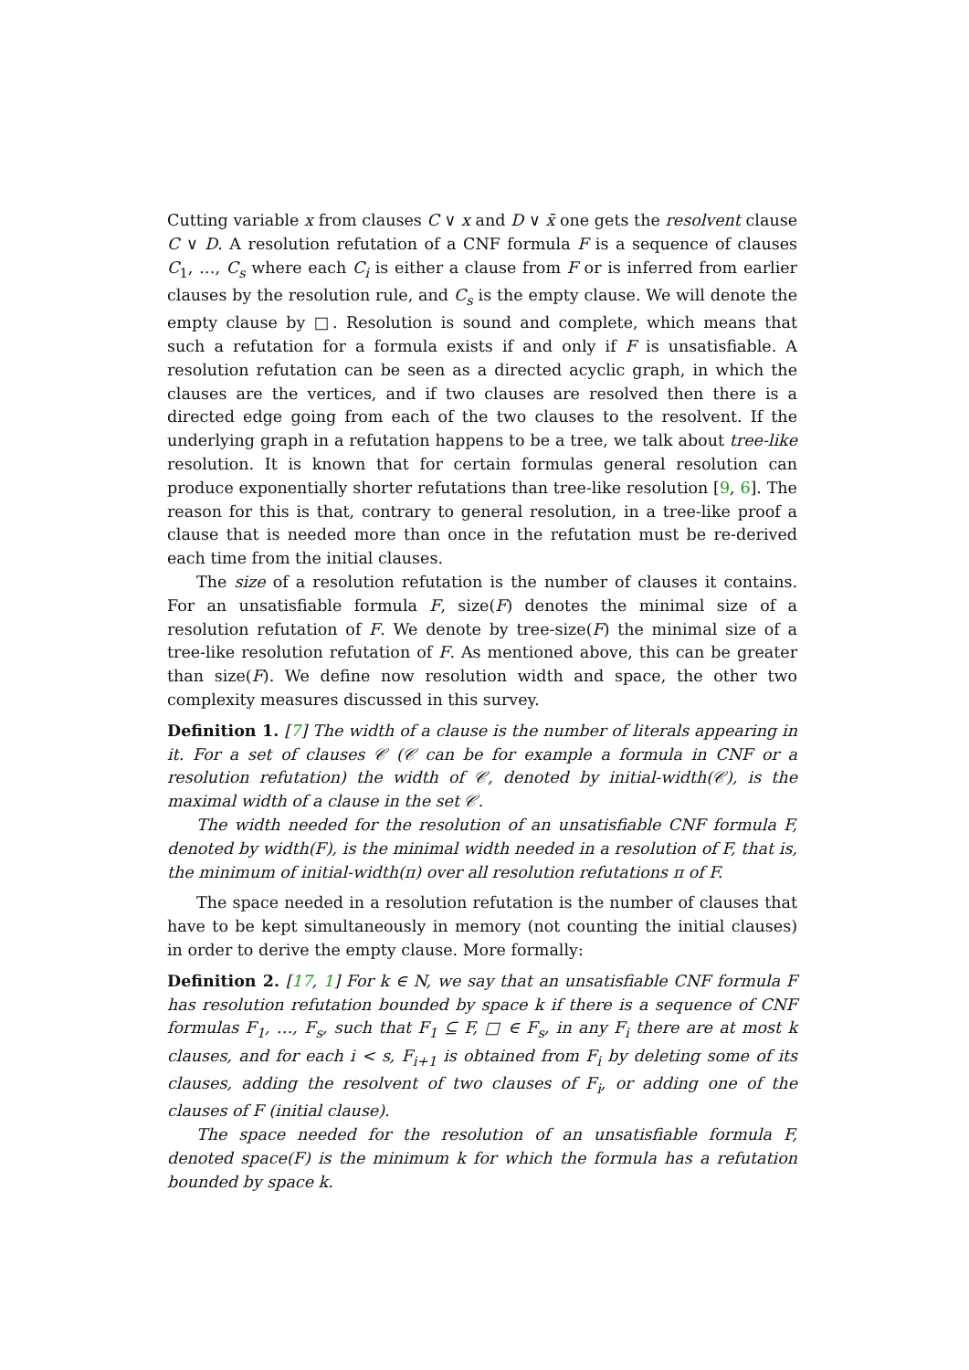Cutting variable x from clauses C ∨ x and D ∨ x̄ one gets the resolvent clause C ∨ D. A resolution refutation of a CNF formula F is a sequence of clauses C<sub>1</sub>, …, C<sub>s</sub> where each C<sub>i</sub> is either a clause from F or is inferred from earlier clauses by the resolution rule, and C<sub>s</sub> is the empty clause. We will denote the empty clause by □. Resolution is sound and complete, which means that such a refutation for a formula exists if and only if F is unsatisfiable. A resolution refutation can be seen as a directed acyclic graph, in which the clauses are the vertices, and if two clauses are resolved then there is a directed edge going from each of the two clauses to the resolvent. If the underlying graph in a refutation happens to be a tree, we talk about tree-like resolution. It is known that for certain formulas general resolution can produce exponentially shorter refutations than tree-like resolution [9, 6]. The reason for this is that, contrary to general resolution, in a tree-like proof a clause that is needed more than once in the refutation must be re-derived each time from the initial clauses.
The size of a resolution refutation is the number of clauses it contains. For an unsatisfiable formula F, size(F) denotes the minimal size of a resolution refutation of F. We denote by tree-size(F) the minimal size of a tree-like resolution refutation of F. As mentioned above, this can be greater than size(F). We define now resolution width and space, the other two complexity measures discussed in this survey.
Definition 1. [7] The width of a clause is the number of literals appearing in it. For a set of clauses 𝒞 (𝒞 can be for example a formula in CNF or a resolution refutation) the width of 𝒞, denoted by initial-width(𝒞), is the maximal width of a clause in the set 𝒞.
The width needed for the resolution of an unsatisfiable CNF formula F, denoted by width(F), is the minimal width needed in a resolution of F, that is, the minimum of initial-width(π) over all resolution refutations π of F.
The space needed in a resolution refutation is the number of clauses that have to be kept simultaneously in memory (not counting the initial clauses) in order to derive the empty clause. More formally:
Definition 2. [17, 1] For k ∈ N, we say that an unsatisfiable CNF formula F has resolution refutation bounded by space k if there is a sequence of CNF formulas F<sub>1</sub>, …, F<sub>s</sub>, such that F<sub>1</sub> ⊆ F, □ ∈ F<sub>s</sub>, in any F<sub>i</sub> there are at most k clauses, and for each i < s, F<sub>i+1</sub> is obtained from F<sub>i</sub> by deleting some of its clauses, adding the resolvent of two clauses of F<sub>i</sub>, or adding one of the clauses of F (initial clause).
The space needed for the resolution of an unsatisfiable formula F, denoted space(F) is the minimum k for which the formula has a refutation bounded by space k.